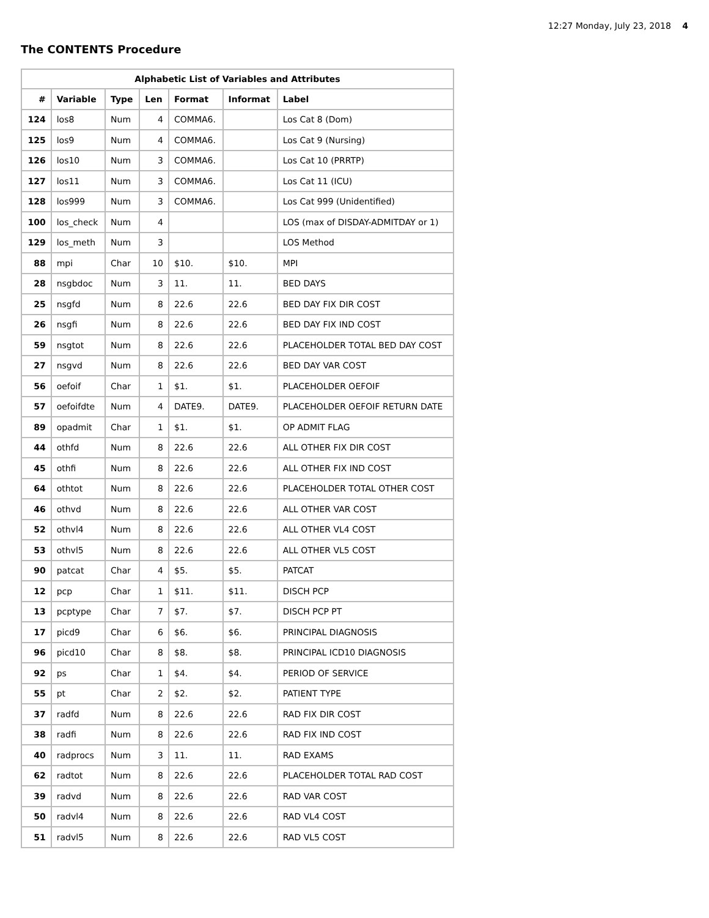12:27 Monday, July 23, 2018 4
The CONTENTS Procedure
| Alphabetic List of Variables and Attributes | | | | | | |
| --- | --- | --- | --- | --- | --- | --- |
| # | Variable | Type | Len | Format | Informat | Label |
| 124 | los8 | Num | 4 | COMMA6. | | Los Cat 8 (Dom) |
| 125 | los9 | Num | 4 | COMMA6. | | Los Cat 9 (Nursing) |
| 126 | los10 | Num | 3 | COMMA6. | | Los Cat 10 (PRRTP) |
| 127 | los11 | Num | 3 | COMMA6. | | Los Cat 11 (ICU) |
| 128 | los999 | Num | 3 | COMMA6. | | Los Cat 999 (Unidentified) |
| 100 | los_check | Num | 4 | | | LOS (max of DISDAY-ADMITDAY or 1) |
| 129 | los_meth | Num | 3 | | | LOS Method |
| 88 | mpi | Char | 10 | $10. | $10. | MPI |
| 28 | nsgbdoc | Num | 3 | 11. | 11. | BED DAYS |
| 25 | nsgfd | Num | 8 | 22.6 | 22.6 | BED DAY FIX DIR COST |
| 26 | nsgfi | Num | 8 | 22.6 | 22.6 | BED DAY FIX IND COST |
| 59 | nsgtot | Num | 8 | 22.6 | 22.6 | PLACEHOLDER TOTAL BED DAY COST |
| 27 | nsgvd | Num | 8 | 22.6 | 22.6 | BED DAY VAR COST |
| 56 | oefoif | Char | 1 | $1. | $1. | PLACEHOLDER OEFOIF |
| 57 | oefoifdte | Num | 4 | DATE9. | DATE9. | PLACEHOLDER OEFOIF RETURN DATE |
| 89 | opadmit | Char | 1 | $1. | $1. | OP ADMIT FLAG |
| 44 | othfd | Num | 8 | 22.6 | 22.6 | ALL OTHER FIX DIR COST |
| 45 | othfi | Num | 8 | 22.6 | 22.6 | ALL OTHER FIX IND COST |
| 64 | othtot | Num | 8 | 22.6 | 22.6 | PLACEHOLDER TOTAL OTHER COST |
| 46 | othvd | Num | 8 | 22.6 | 22.6 | ALL OTHER VAR COST |
| 52 | othvl4 | Num | 8 | 22.6 | 22.6 | ALL OTHER VL4 COST |
| 53 | othvl5 | Num | 8 | 22.6 | 22.6 | ALL OTHER VL5 COST |
| 90 | patcat | Char | 4 | $5. | $5. | PATCAT |
| 12 | pcp | Char | 1 | $11. | $11. | DISCH PCP |
| 13 | pcptype | Char | 7 | $7. | $7. | DISCH PCP PT |
| 17 | picd9 | Char | 6 | $6. | $6. | PRINCIPAL DIAGNOSIS |
| 96 | picd10 | Char | 8 | $8. | $8. | PRINCIPAL ICD10 DIAGNOSIS |
| 92 | ps | Char | 1 | $4. | $4. | PERIOD OF SERVICE |
| 55 | pt | Char | 2 | $2. | $2. | PATIENT TYPE |
| 37 | radfd | Num | 8 | 22.6 | 22.6 | RAD FIX DIR COST |
| 38 | radfi | Num | 8 | 22.6 | 22.6 | RAD FIX IND COST |
| 40 | radprocs | Num | 3 | 11. | 11. | RAD EXAMS |
| 62 | radtot | Num | 8 | 22.6 | 22.6 | PLACEHOLDER TOTAL RAD COST |
| 39 | radvd | Num | 8 | 22.6 | 22.6 | RAD VAR COST |
| 50 | radvl4 | Num | 8 | 22.6 | 22.6 | RAD VL4 COST |
| 51 | radvl5 | Num | 8 | 22.6 | 22.6 | RAD VL5 COST |